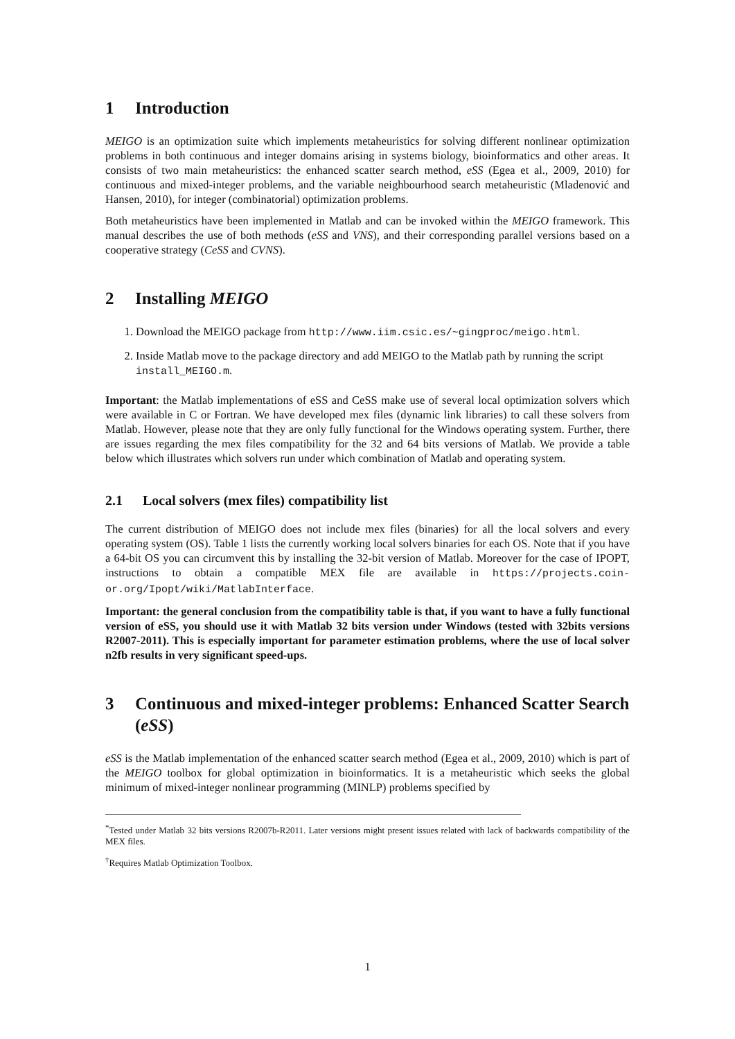1 Introduction
MEIGO is an optimization suite which implements metaheuristics for solving different nonlinear optimization problems in both continuous and integer domains arising in systems biology, bioinformatics and other areas. It consists of two main metaheuristics: the enhanced scatter search method, eSS (Egea et al., 2009, 2010) for continuous and mixed-integer problems, and the variable neighbourhood search metaheuristic (Mladenović and Hansen, 2010), for integer (combinatorial) optimization problems.
Both metaheuristics have been implemented in Matlab and can be invoked within the MEIGO framework. This manual describes the use of both methods (eSS and VNS), and their corresponding parallel versions based on a cooperative strategy (CeSS and CVNS).
2 Installing MEIGO
1. Download the MEIGO package from http://www.iim.csic.es/~gingproc/meigo.html.
2. Inside Matlab move to the package directory and add MEIGO to the Matlab path by running the script install_MEIGO.m.
Important: the Matlab implementations of eSS and CeSS make use of several local optimization solvers which were available in C or Fortran. We have developed mex files (dynamic link libraries) to call these solvers from Matlab. However, please note that they are only fully functional for the Windows operating system. Further, there are issues regarding the mex files compatibility for the 32 and 64 bits versions of Matlab. We provide a table below which illustrates which solvers run under which combination of Matlab and operating system.
2.1 Local solvers (mex files) compatibility list
The current distribution of MEIGO does not include mex files (binaries) for all the local solvers and every operating system (OS). Table 1 lists the currently working local solvers binaries for each OS. Note that if you have a 64-bit OS you can circumvent this by installing the 32-bit version of Matlab. Moreover for the case of IPOPT, instructions to obtain a compatible MEX file are available in https://projects.coin-or.org/Ipopt/wiki/MatlabInterface.
Important: the general conclusion from the compatibility table is that, if you want to have a fully functional version of eSS, you should use it with Matlab 32 bits version under Windows (tested with 32bits versions R2007-2011). This is especially important for parameter estimation problems, where the use of local solver n2fb results in very significant speed-ups.
3 Continuous and mixed-integer problems: Enhanced Scatter Search (eSS)
eSS is the Matlab implementation of the enhanced scatter search method (Egea et al., 2009, 2010) which is part of the MEIGO toolbox for global optimization in bioinformatics. It is a metaheuristic which seeks the global minimum of mixed-integer nonlinear programming (MINLP) problems specified by
<sup>*</sup> Tested under Matlab 32 bits versions R2007b-R2011. Later versions might present issues related with lack of backwards compatibility of the MEX files.
<sup>†</sup> Requires Matlab Optimization Toolbox.
1